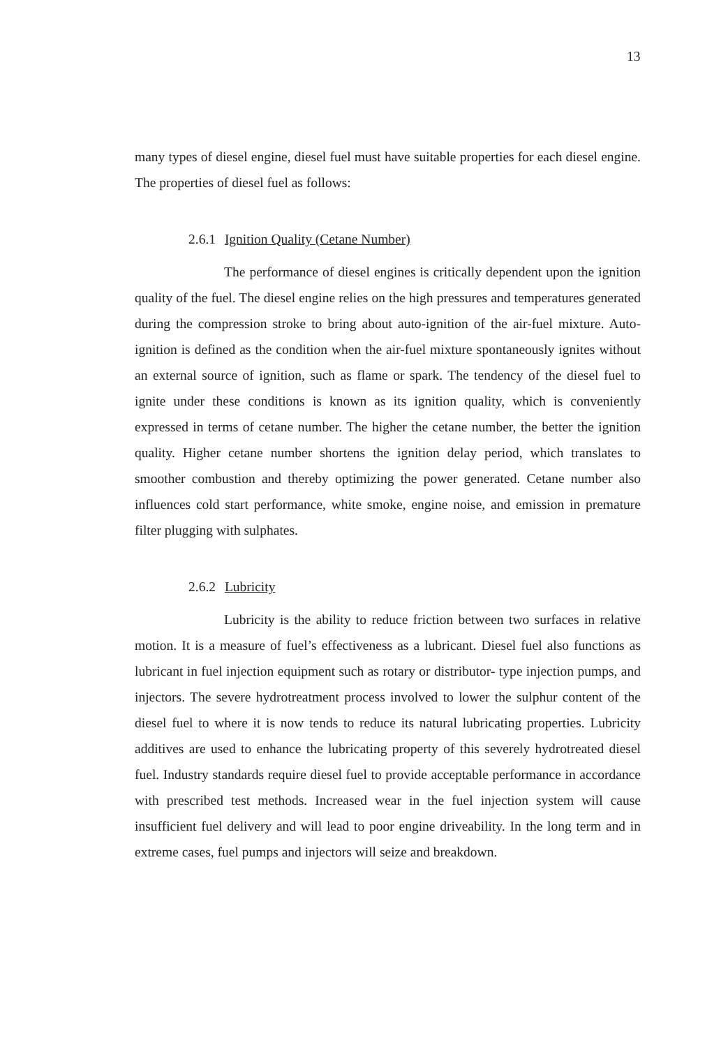13
many types of diesel engine, diesel fuel must have suitable properties for each diesel engine. The properties of diesel fuel as follows:
2.6.1 Ignition Quality (Cetane Number)
The performance of diesel engines is critically dependent upon the ignition quality of the fuel. The diesel engine relies on the high pressures and temperatures generated during the compression stroke to bring about auto-ignition of the air-fuel mixture. Auto-ignition is defined as the condition when the air-fuel mixture spontaneously ignites without an external source of ignition, such as flame or spark. The tendency of the diesel fuel to ignite under these conditions is known as its ignition quality, which is conveniently expressed in terms of cetane number. The higher the cetane number, the better the ignition quality. Higher cetane number shortens the ignition delay period, which translates to smoother combustion and thereby optimizing the power generated. Cetane number also influences cold start performance, white smoke, engine noise, and emission in premature filter plugging with sulphates.
2.6.2 Lubricity
Lubricity is the ability to reduce friction between two surfaces in relative motion. It is a measure of fuel’s effectiveness as a lubricant. Diesel fuel also functions as lubricant in fuel injection equipment such as rotary or distributor- type injection pumps, and injectors. The severe hydrotreatment process involved to lower the sulphur content of the diesel fuel to where it is now tends to reduce its natural lubricating properties. Lubricity additives are used to enhance the lubricating property of this severely hydrotreated diesel fuel. Industry standards require diesel fuel to provide acceptable performance in accordance with prescribed test methods. Increased wear in the fuel injection system will cause insufficient fuel delivery and will lead to poor engine driveability. In the long term and in extreme cases, fuel pumps and injectors will seize and breakdown.